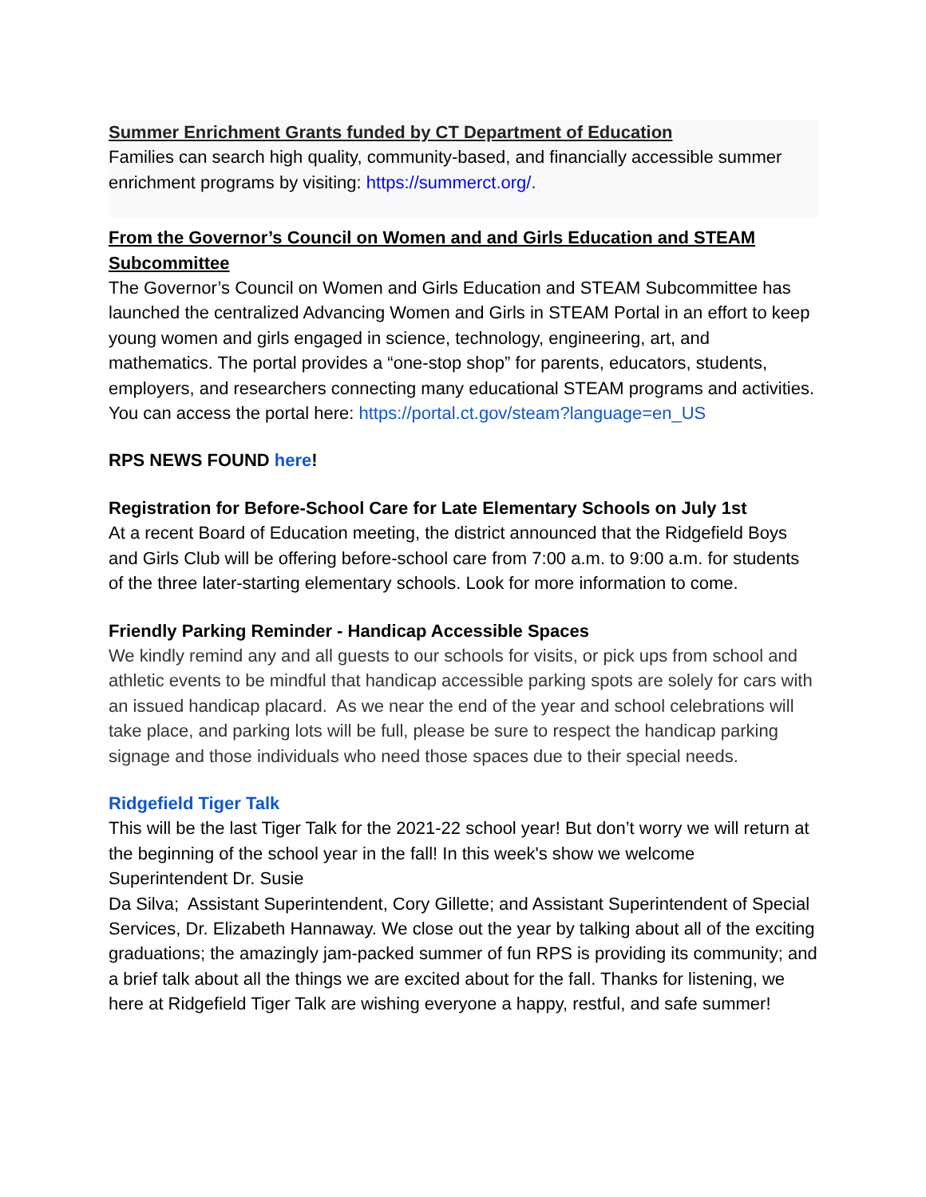Summer Enrichment Grants funded by CT Department of Education
Families can search high quality, community-based, and financially accessible summer enrichment programs by visiting: https://summerct.org/.
From the Governor’s Council on Women and and Girls Education and STEAM Subcommittee
The Governor’s Council on Women and Girls Education and STEAM Subcommittee has launched the centralized Advancing Women and Girls in STEAM Portal in an effort to keep young women and girls engaged in science, technology, engineering, art, and mathematics. The portal provides a “one-stop shop” for parents, educators, students, employers, and researchers connecting many educational STEAM programs and activities. You can access the portal here: https://portal.ct.gov/steam?language=en_US
RPS NEWS FOUND here!
Registration for Before-School Care for Late Elementary Schools on July 1st
At a recent Board of Education meeting, the district announced that the Ridgefield Boys and Girls Club will be offering before-school care from 7:00 a.m. to 9:00 a.m. for students of the three later-starting elementary schools. Look for more information to come.
Friendly Parking Reminder - Handicap Accessible Spaces
We kindly remind any and all guests to our schools for visits, or pick ups from school and athletic events to be mindful that handicap accessible parking spots are solely for cars with an issued handicap placard. As we near the end of the year and school celebrations will take place, and parking lots will be full, please be sure to respect the handicap parking signage and those individuals who need those spaces due to their special needs.
Ridgefield Tiger Talk
This will be the last Tiger Talk for the 2021-22 school year! But don’t worry we will return at the beginning of the school year in the fall! In this week's show we welcome Superintendent Dr. Susie
Da Silva; Assistant Superintendent, Cory Gillette; and Assistant Superintendent of Special Services, Dr. Elizabeth Hannaway. We close out the year by talking about all of the exciting graduations; the amazingly jam-packed summer of fun RPS is providing its community; and a brief talk about all the things we are excited about for the fall. Thanks for listening, we here at Ridgefield Tiger Talk are wishing everyone a happy, restful, and safe summer!